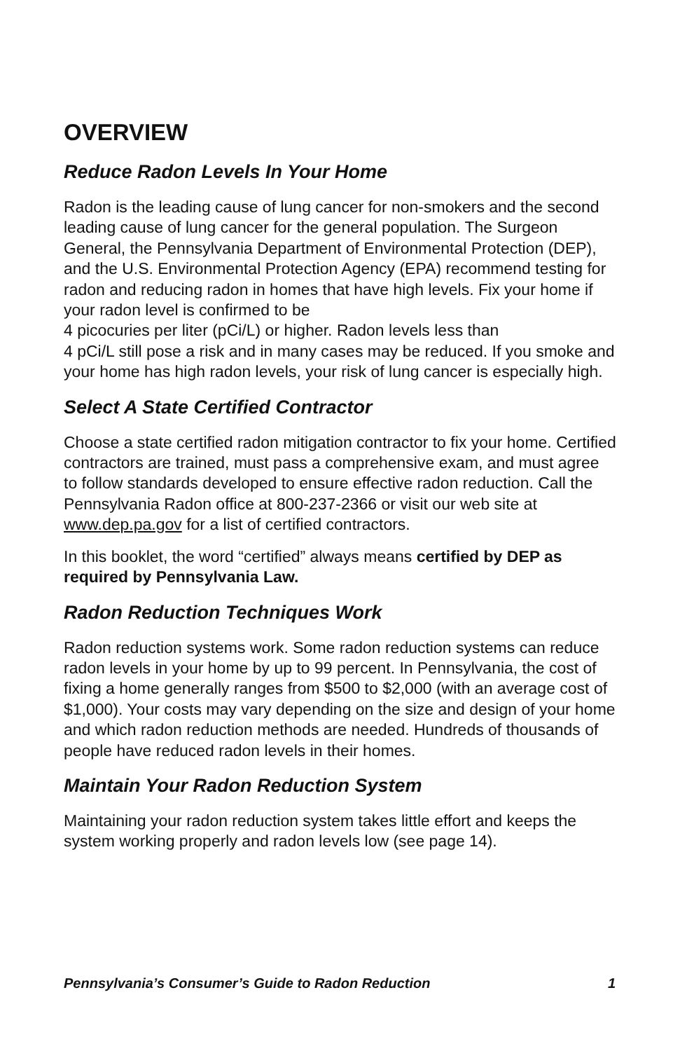OVERVIEW
Reduce Radon Levels In Your Home
Radon is the leading cause of lung cancer for non-smokers and the second leading cause of lung cancer for the general population. The Surgeon General, the Pennsylvania Department of Environmental Protection (DEP), and the U.S. Environmental Protection Agency (EPA) recommend testing for radon and reducing radon in homes that have high levels. Fix your home if your radon level is confirmed to be
4 picocuries per liter (pCi/L) or higher. Radon levels less than
4 pCi/L still pose a risk and in many cases may be reduced. If you smoke and your home has high radon levels, your risk of lung cancer is especially high.
Select A State Certified Contractor
Choose a state certified radon mitigation contractor to fix your home. Certified contractors are trained, must pass a comprehensive exam, and must agree to follow standards developed to ensure effective radon reduction. Call the Pennsylvania Radon office at 800-237-2366 or visit our web site at www.dep.pa.gov for a list of certified contractors.
In this booklet, the word “certified” always means certified by DEP as required by Pennsylvania Law.
Radon Reduction Techniques Work
Radon reduction systems work. Some radon reduction systems can reduce radon levels in your home by up to 99 percent. In Pennsylvania, the cost of fixing a home generally ranges from $500 to $2,000 (with an average cost of $1,000). Your costs may vary depending on the size and design of your home and which radon reduction methods are needed. Hundreds of thousands of people have reduced radon levels in their homes.
Maintain Your Radon Reduction System
Maintaining your radon reduction system takes little effort and keeps the system working properly and radon levels low (see page 14).
Pennsylvania’s Consumer’s Guide to Radon Reduction 1